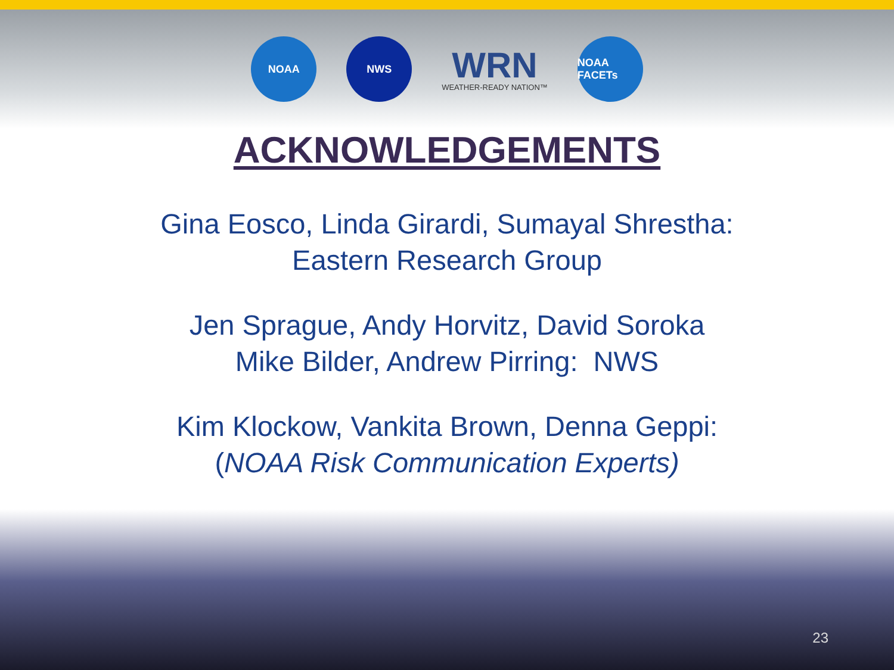NOAA NWS
WRN
WEATHER-READY NATION™
NOAA FACETs
ACKNOWLEDGEMENTS
Gina Eosco, Linda Girardi, Sumayal Shrestha:
Eastern Research Group
Jen Sprague, Andy Horvitz, David Soroka
Mike Bilder, Andrew Pirring: NWS
Kim Klockow, Vankita Brown, Denna Geppi:
(NOAA Risk Communication Experts)
23